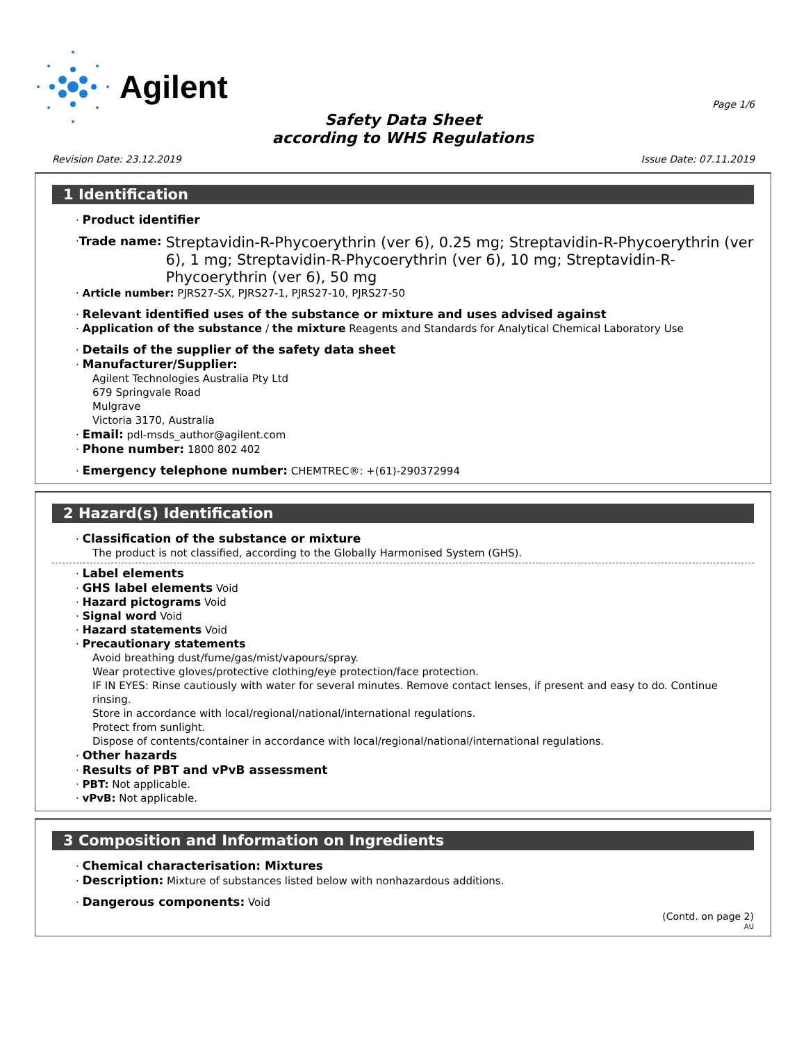Agilent
Page 1/6
Safety Data Sheet
according to WHS Regulations
Revision Date: 23.12.2019 Issue Date: 07.11.2019
1 Identification
· Product identifier
· Trade name: Streptavidin-R-Phycoerythrin (ver 6), 0.25 mg; Streptavidin-R-Phycoerythrin (ver 6), 1 mg; Streptavidin-R-Phycoerythrin (ver 6), 10 mg; Streptavidin-R-Phycoerythrin (ver 6), 50 mg
· Article number: PJRS27-SX, PJRS27-1, PJRS27-10, PJRS27-50
· Relevant identified uses of the substance or mixture and uses advised against
· Application of the substance / the mixture Reagents and Standards for Analytical Chemical Laboratory Use
· Details of the supplier of the safety data sheet
· Manufacturer/Supplier:
Agilent Technologies Australia Pty Ltd
679 Springvale Road
Mulgrave
Victoria 3170, Australia
· Email: pdl-msds_author@agilent.com
· Phone number: 1800 802 402
· Emergency telephone number: CHEMTREC®: +(61)-290372994
2 Hazard(s) Identification
· Classification of the substance or mixture
The product is not classified, according to the Globally Harmonised System (GHS).
· Label elements
· GHS label elements Void
· Hazard pictograms Void
· Signal word Void
· Hazard statements Void
· Precautionary statements
Avoid breathing dust/fume/gas/mist/vapours/spray.
Wear protective gloves/protective clothing/eye protection/face protection.
IF IN EYES: Rinse cautiously with water for several minutes. Remove contact lenses, if present and easy to do. Continue rinsing.
Store in accordance with local/regional/national/international regulations.
Protect from sunlight.
Dispose of contents/container in accordance with local/regional/national/international regulations.
· Other hazards
· Results of PBT and vPvB assessment
· PBT: Not applicable.
· vPvB: Not applicable.
3 Composition and Information on Ingredients
· Chemical characterisation: Mixtures
· Description: Mixture of substances listed below with nonhazardous additions.
· Dangerous components: Void
(Contd. on page 2)
AU